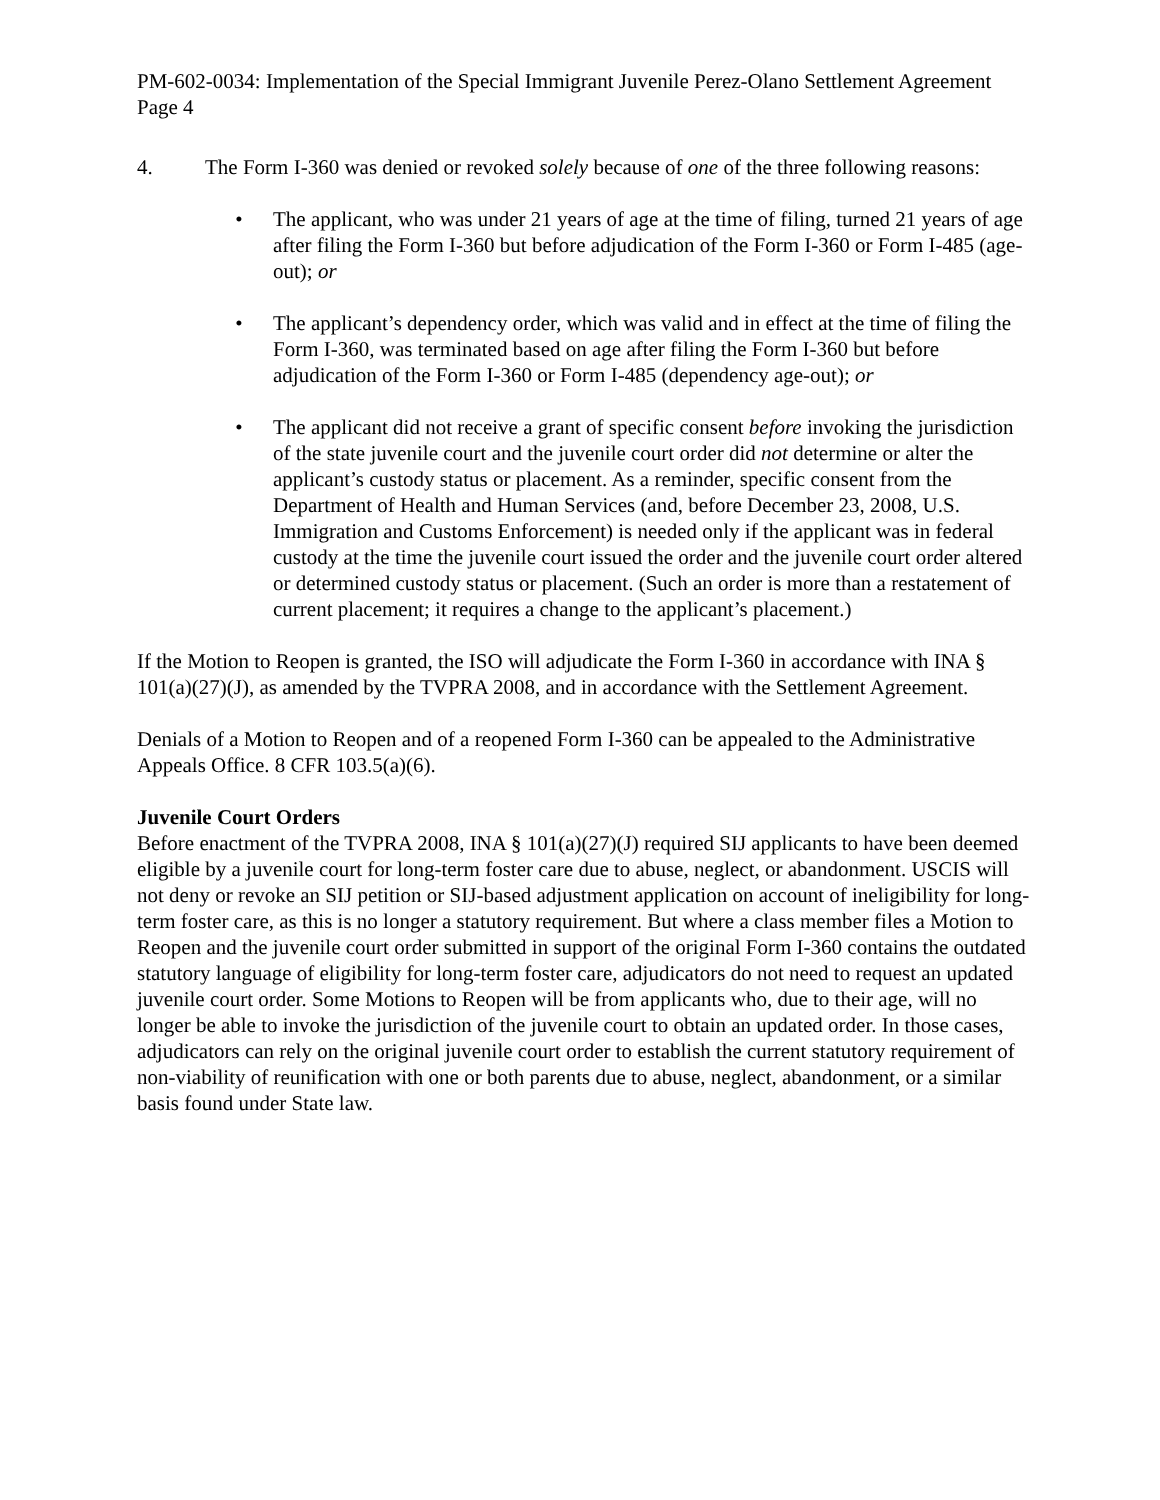PM-602-0034: Implementation of the Special Immigrant Juvenile Perez-Olano Settlement Agreement
Page 4
4. The Form I-360 was denied or revoked solely because of one of the three following reasons:
• The applicant, who was under 21 years of age at the time of filing, turned 21 years of age after filing the Form I-360 but before adjudication of the Form I-360 or Form I-485 (age-out); or
• The applicant’s dependency order, which was valid and in effect at the time of filing the Form I-360, was terminated based on age after filing the Form I-360 but before adjudication of the Form I-360 or Form I-485 (dependency age-out); or
• The applicant did not receive a grant of specific consent before invoking the jurisdiction of the state juvenile court and the juvenile court order did not determine or alter the applicant’s custody status or placement. As a reminder, specific consent from the Department of Health and Human Services (and, before December 23, 2008, U.S. Immigration and Customs Enforcement) is needed only if the applicant was in federal custody at the time the juvenile court issued the order and the juvenile court order altered or determined custody status or placement. (Such an order is more than a restatement of current placement; it requires a change to the applicant’s placement.)
If the Motion to Reopen is granted, the ISO will adjudicate the Form I-360 in accordance with INA § 101(a)(27)(J), as amended by the TVPRA 2008, and in accordance with the Settlement Agreement.
Denials of a Motion to Reopen and of a reopened Form I-360 can be appealed to the Administrative Appeals Office. 8 CFR 103.5(a)(6).
Juvenile Court Orders
Before enactment of the TVPRA 2008, INA § 101(a)(27)(J) required SIJ applicants to have been deemed eligible by a juvenile court for long-term foster care due to abuse, neglect, or abandonment. USCIS will not deny or revoke an SIJ petition or SIJ-based adjustment application on account of ineligibility for long-term foster care, as this is no longer a statutory requirement. But where a class member files a Motion to Reopen and the juvenile court order submitted in support of the original Form I-360 contains the outdated statutory language of eligibility for long-term foster care, adjudicators do not need to request an updated juvenile court order. Some Motions to Reopen will be from applicants who, due to their age, will no longer be able to invoke the jurisdiction of the juvenile court to obtain an updated order. In those cases, adjudicators can rely on the original juvenile court order to establish the current statutory requirement of non-viability of reunification with one or both parents due to abuse, neglect, abandonment, or a similar basis found under State law.